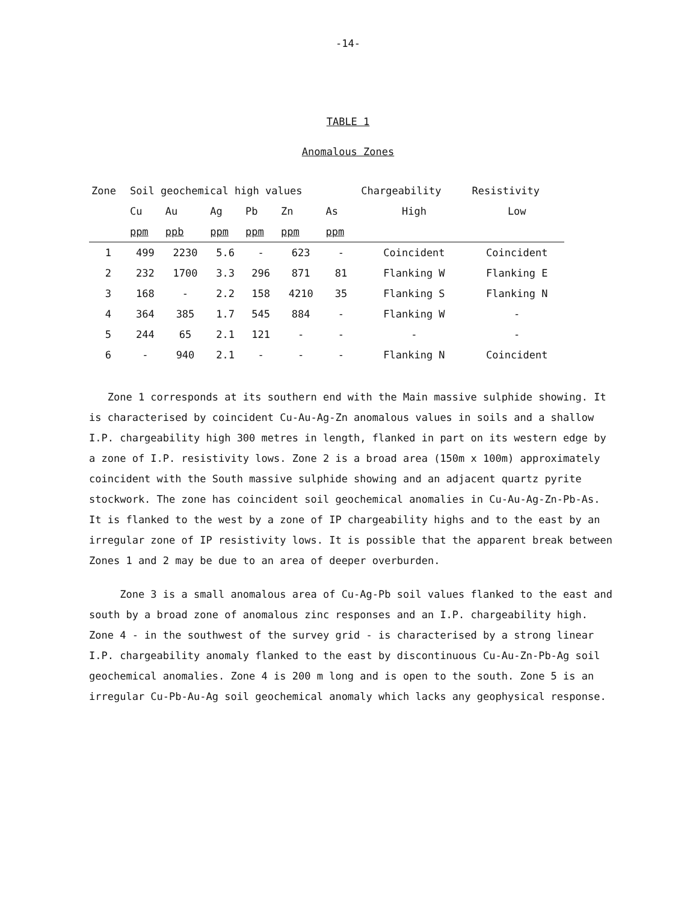-14-
TABLE 1
Anomalous Zones
| Zone | Soil geochemical high values | | | | | | Chargeability | Resistivity |
| --- | --- | --- | --- | --- | --- | --- | --- | --- |
| | Cu | Au | Ag | Pb | Zn | As | High | Low |
| | ppm | ppb | ppm | ppm | ppm | ppm | | |
| 1 | 499 | 2230 | 5.6 | - | 623 | - | Coincident | Coincident |
| 2 | 232 | 1700 | 3.3 | 296 | 871 | 81 | Flanking W | Flanking E |
| 3 | 168 | - | 2.2 | 158 | 4210 | 35 | Flanking S | Flanking N |
| 4 | 364 | 385 | 1.7 | 545 | 884 | - | Flanking W | - |
| 5 | 244 | 65 | 2.1 | 121 | - | - | - | - |
| 6 | - | 940 | 2.1 | - | - | - | Flanking N | Coincident |
Zone 1 corresponds at its southern end with the Main massive sulphide showing. It is characterised by coincident Cu-Au-Ag-Zn anomalous values in soils and a shallow I.P. chargeability high 300 metres in length, flanked in part on its western edge by a zone of I.P. resistivity lows. Zone 2 is a broad area (150m x 100m) approximately coincident with the South massive sulphide showing and an adjacent quartz pyrite stockwork. The zone has coincident soil geochemical anomalies in Cu-Au-Ag-Zn-Pb-As. It is flanked to the west by a zone of IP chargeability highs and to the east by an irregular zone of IP resistivity lows. It is possible that the apparent break between Zones 1 and 2 may be due to an area of deeper overburden.
Zone 3 is a small anomalous area of Cu-Ag-Pb soil values flanked to the east and south by a broad zone of anomalous zinc responses and an I.P. chargeability high. Zone 4 - in the southwest of the survey grid - is characterised by a strong linear I.P. chargeability anomaly flanked to the east by discontinuous Cu-Au-Zn-Pb-Ag soil geochemical anomalies. Zone 4 is 200 m long and is open to the south. Zone 5 is an irregular Cu-Pb-Au-Ag soil geochemical anomaly which lacks any geophysical response.